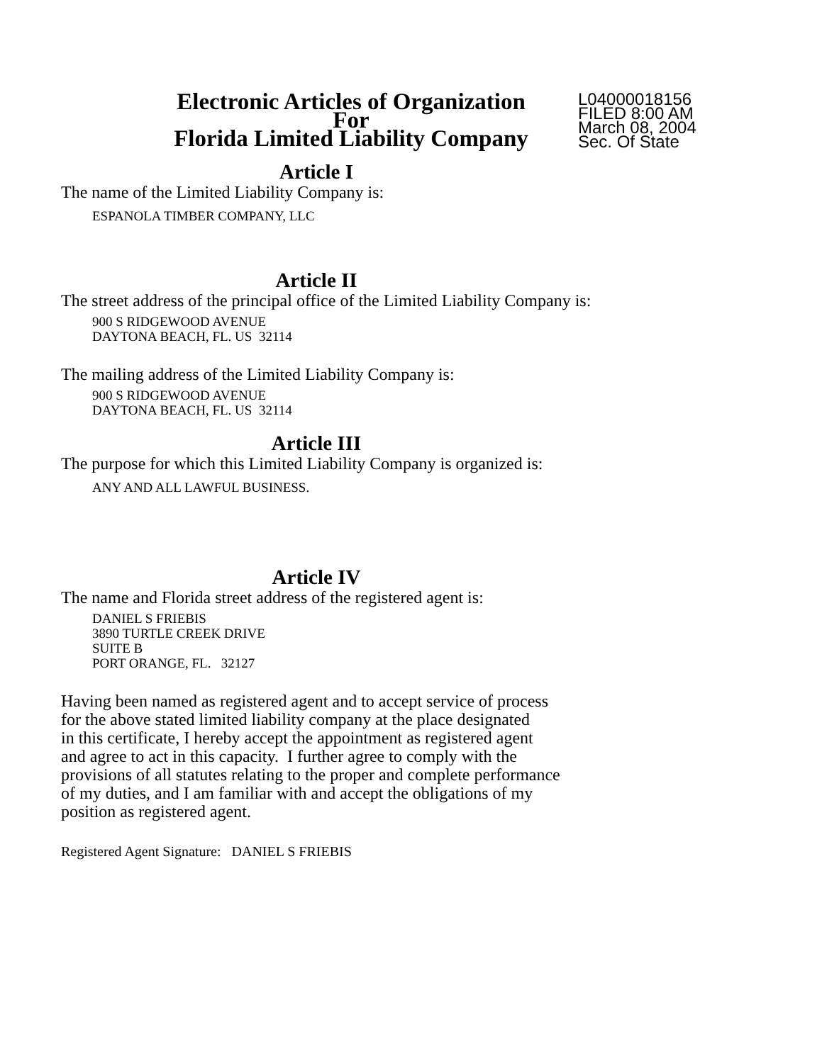Electronic Articles of Organization
For
Florida Limited Liability Company
L04000018156
FILED 8:00 AM
March 08, 2004
Sec. Of State
Article I
The name of the Limited Liability Company is:
ESPANOLA TIMBER COMPANY, LLC
Article II
The street address of the principal office of the Limited Liability Company is:
900 S RIDGEWOOD AVENUE
DAYTONA BEACH, FL. US 32114
The mailing address of the Limited Liability Company is:
900 S RIDGEWOOD AVENUE
DAYTONA BEACH, FL. US 32114
Article III
The purpose for which this Limited Liability Company is organized is:
ANY AND ALL LAWFUL BUSINESS.
Article IV
The name and Florida street address of the registered agent is:
DANIEL S FRIEBIS
3890 TURTLE CREEK DRIVE
SUITE B
PORT ORANGE, FL. 32127
Having been named as registered agent and to accept service of process
for the above stated limited liability company at the place designated
in this certificate, I hereby accept the appointment as registered agent
and agree to act in this capacity. I further agree to comply with the
provisions of all statutes relating to the proper and complete performance
of my duties, and I am familiar with and accept the obligations of my
position as registered agent.
Registered Agent Signature: DANIEL S FRIEBIS